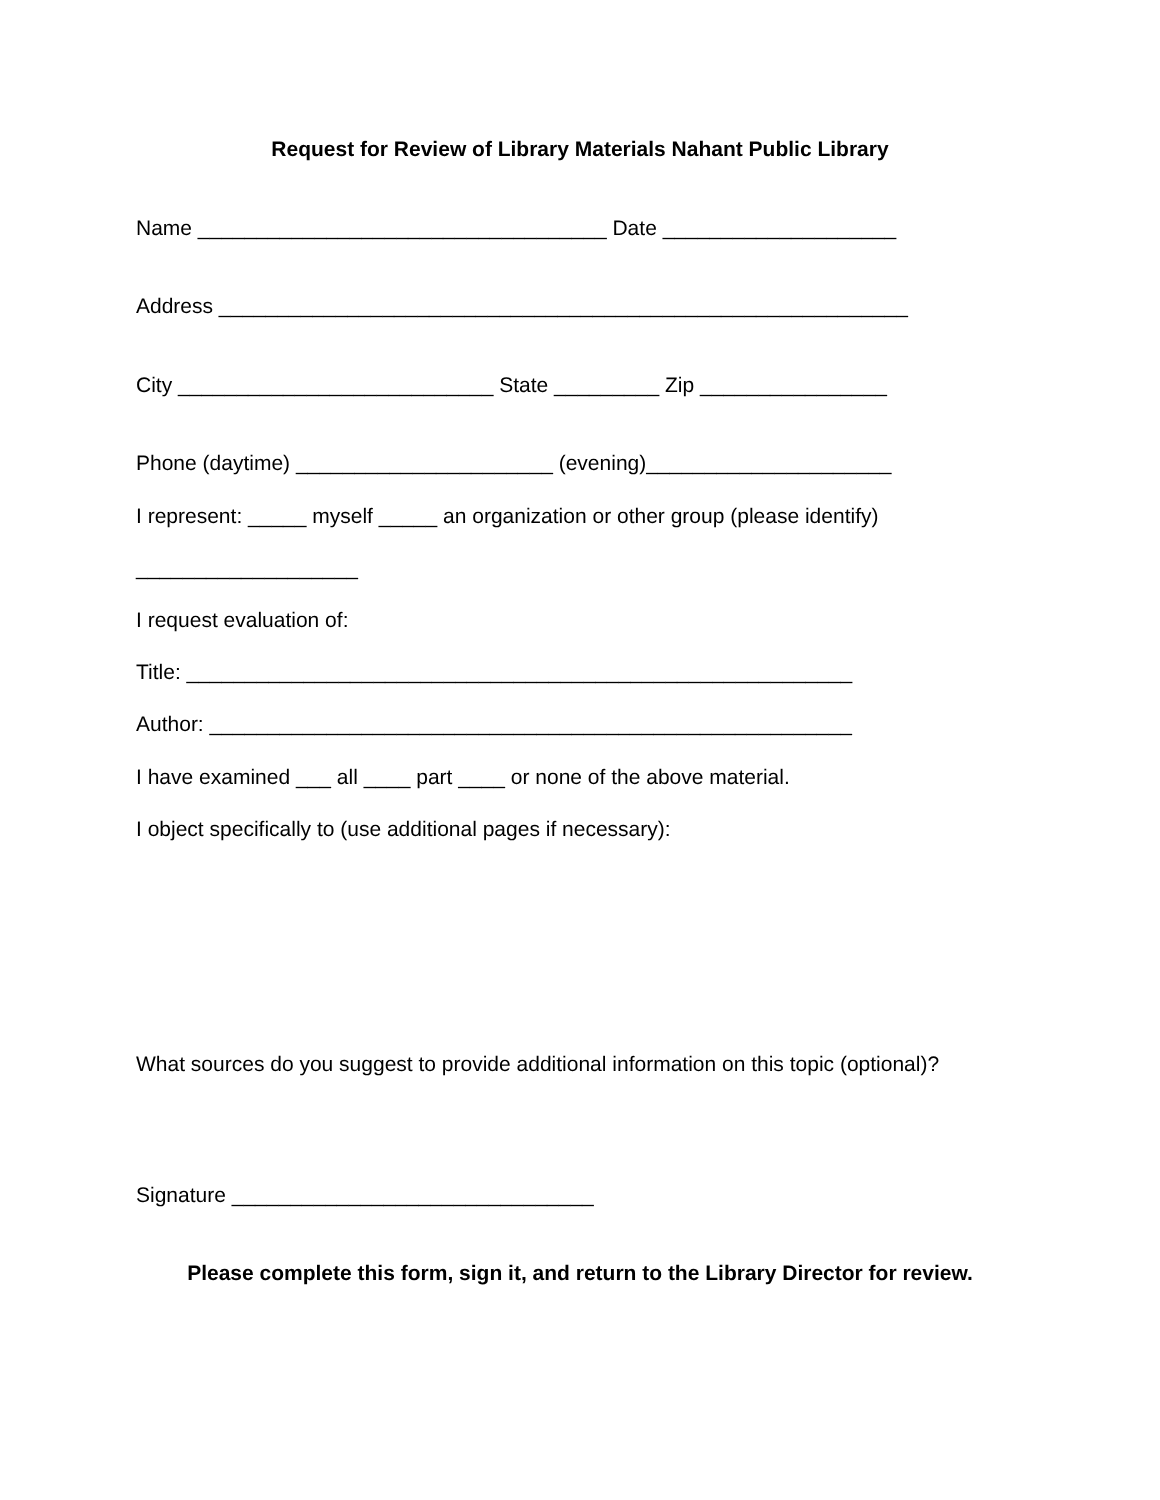Request for Review of Library Materials Nahant Public Library
Name ___________________________________ Date ____________________
Address ___________________________________________________________
City ___________________________ State _________ Zip ________________
Phone (daytime) ______________________ (evening)_____________________
I represent: _____ myself _____ an organization or other group (please identify)
___________________
I request evaluation of:
Title: _________________________________________________________
Author: _______________________________________________________
I have examined ___ all ____ part ____ or none of the above material.
I object specifically to (use additional pages if necessary):
What sources do you suggest to provide additional information on this topic (optional)?
Signature _______________________________
Please complete this form, sign it, and return to the Library Director for review.